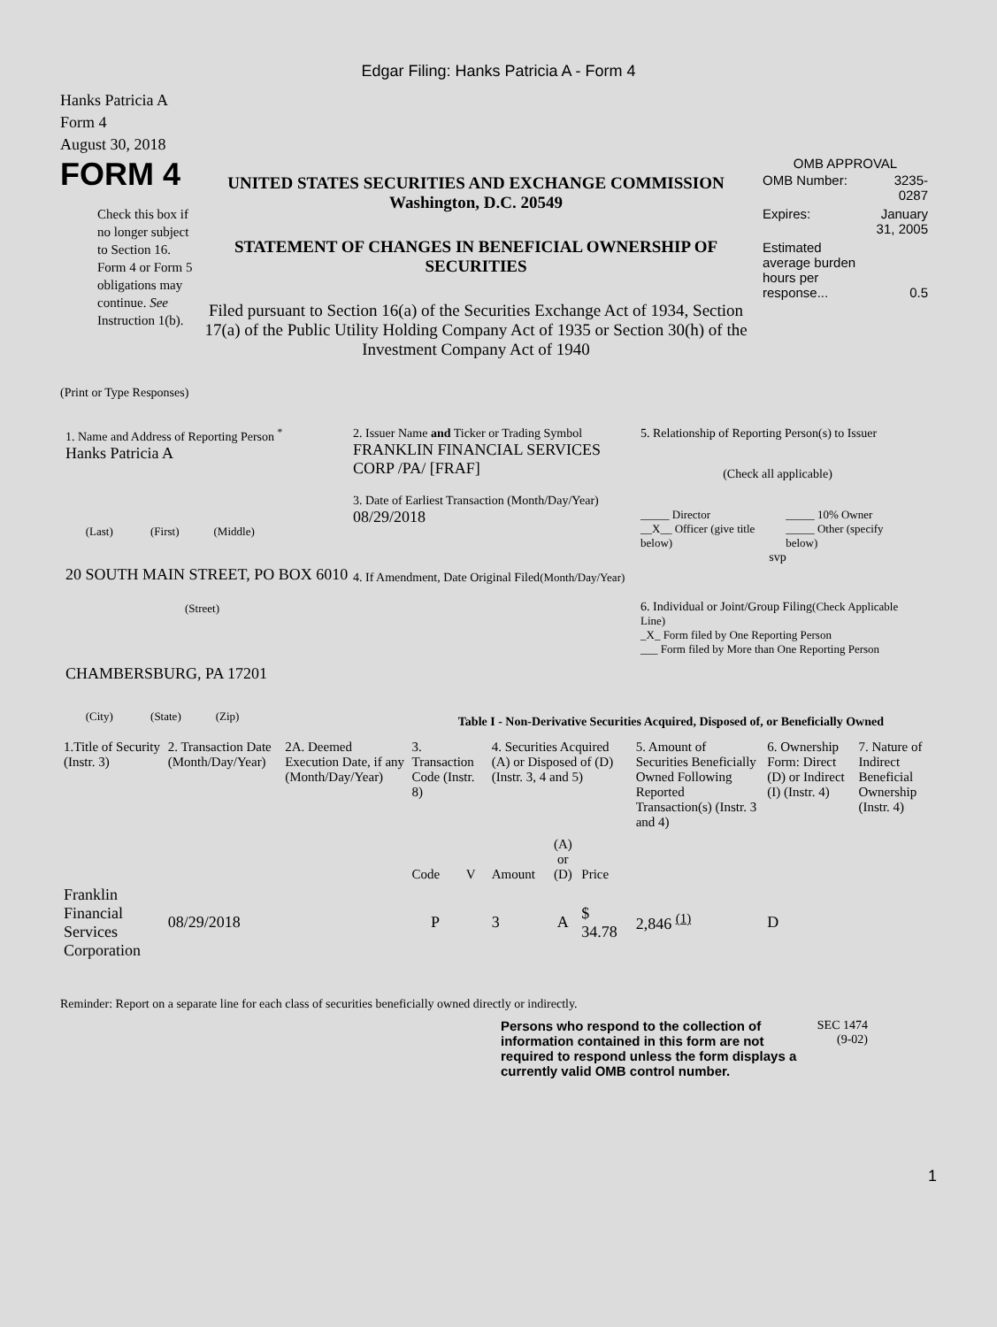Edgar Filing: Hanks Patricia A - Form 4
Hanks Patricia A
Form 4
August 30, 2018
FORM 4
Check this box if no longer subject to Section 16. Form 4 or Form 5 obligations may continue. See Instruction 1(b).
UNITED STATES SECURITIES AND EXCHANGE COMMISSION
Washington, D.C. 20549
STATEMENT OF CHANGES IN BENEFICIAL OWNERSHIP OF SECURITIES
Filed pursuant to Section 16(a) of the Securities Exchange Act of 1934, Section 17(a) of the Public Utility Holding Company Act of 1935 or Section 30(h) of the Investment Company Act of 1940
OMB APPROVAL
| OMB Number: | 3235-0287 |
| Expires: | January 31, 2005 |
| Estimated average burden hours per response... | 0.5 |
(Print or Type Responses)
1. Name and Address of Reporting Person <sup>*</sup>
Hanks Patricia A
(Last) (First) (Middle)
20 SOUTH MAIN STREET, PO BOX 6010
(Street)
CHAMBERSBURG, PA 17201
(City) (State) (Zip)
2. Issuer Name and Ticker or Trading Symbol
FRANKLIN FINANCIAL SERVICES CORP /PA/ [FRAF]
3. Date of Earliest Transaction (Month/Day/Year)
08/29/2018
4. If Amendment, Date Original Filed(Month/Day/Year)
5. Relationship of Reporting Person(s) to Issuer
(Check all applicable)
| _____ Director __X__ Officer (give title below) | _____ 10% Owner _____ Other (specify below) |
svp
6. Individual or Joint/Group Filing(Check Applicable Line)
_X_ Form filed by One Reporting Person
___ Form filed by More than One Reporting Person
Table I - Non-Derivative Securities Acquired, Disposed of, or Beneficially Owned
| 1.Title of Security (Instr. 3) | 2. Transaction Date (Month/Day/Year) | 2A. Deemed Execution Date, if any (Month/Day/Year) | 3. Transaction Code (Instr. 8) | | 4. Securities Acquired (A) or Disposed of (D) (Instr. 3, 4 and 5) | | | 5. Amount of Securities Beneficially Owned Following Reported Transaction(s) (Instr. 3 and 4) | 6. Ownership Form: Direct (D) or Indirect (I) (Instr. 4) | 7. Nature of Indirect Beneficial Ownership (Instr. 4) |
| --- | --- | --- | --- | --- | --- | --- | --- | --- | --- | --- |
| | | | Code | V | Amount | (A) or (D) | Price | | | |
| Franklin Financial Services Corporation | 08/29/2018 | | P | | 3 | A | $ 34.78 | 2,846 <sup>(1)</sup> | D | |
Reminder: Report on a separate line for each class of securities beneficially owned directly or indirectly.
Persons who respond to the collection of information contained in this form are not required to respond unless the form displays a currently valid OMB control number.
SEC 1474
(9-02)
1